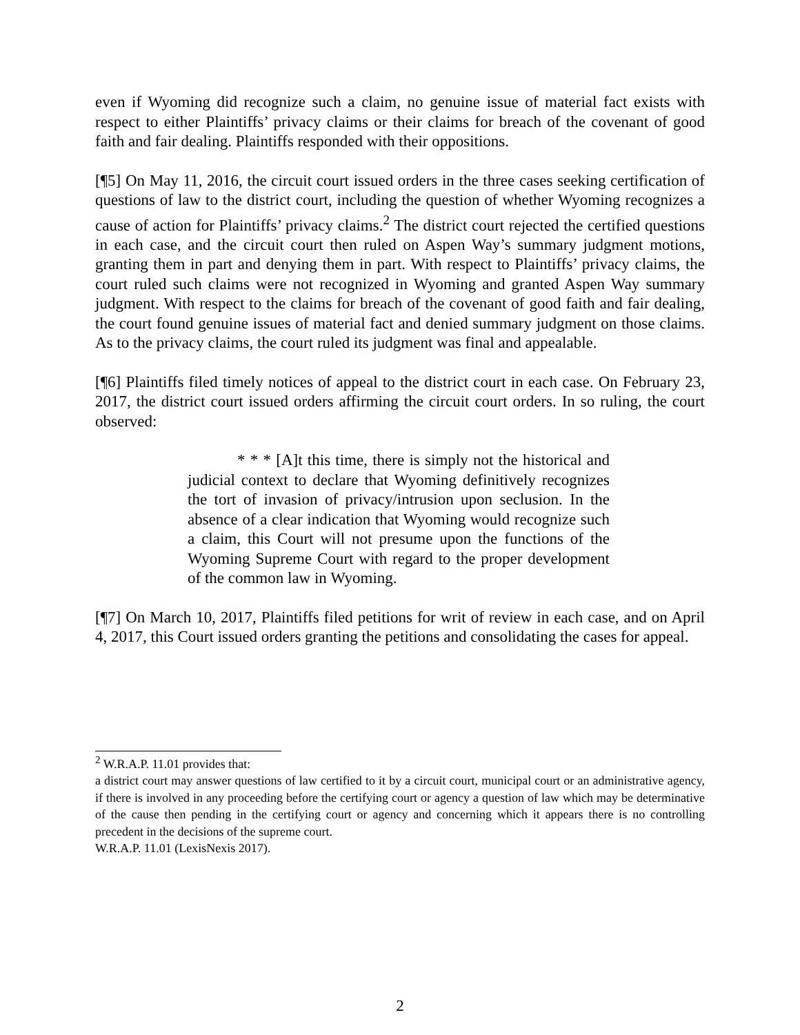even if Wyoming did recognize such a claim, no genuine issue of material fact exists with respect to either Plaintiffs’ privacy claims or their claims for breach of the covenant of good faith and fair dealing. Plaintiffs responded with their oppositions.
[¶5] On May 11, 2016, the circuit court issued orders in the three cases seeking certification of questions of law to the district court, including the question of whether Wyoming recognizes a cause of action for Plaintiffs’ privacy claims.<sup>2</sup> The district court rejected the certified questions in each case, and the circuit court then ruled on Aspen Way’s summary judgment motions, granting them in part and denying them in part. With respect to Plaintiffs’ privacy claims, the court ruled such claims were not recognized in Wyoming and granted Aspen Way summary judgment. With respect to the claims for breach of the covenant of good faith and fair dealing, the court found genuine issues of material fact and denied summary judgment on those claims. As to the privacy claims, the court ruled its judgment was final and appealable.
[¶6] Plaintiffs filed timely notices of appeal to the district court in each case. On February 23, 2017, the district court issued orders affirming the circuit court orders. In so ruling, the court observed:
* * * [A]t this time, there is simply not the historical and judicial context to declare that Wyoming definitively recognizes the tort of invasion of privacy/intrusion upon seclusion. In the absence of a clear indication that Wyoming would recognize such a claim, this Court will not presume upon the functions of the Wyoming Supreme Court with regard to the proper development of the common law in Wyoming.
[¶7] On March 10, 2017, Plaintiffs filed petitions for writ of review in each case, and on April 4, 2017, this Court issued orders granting the petitions and consolidating the cases for appeal.
<sup>2</sup> W.R.A.P. 11.01 provides that:
a district court may answer questions of law certified to it by a circuit court, municipal court or an administrative agency, if there is involved in any proceeding before the certifying court or agency a question of law which may be determinative of the cause then pending in the certifying court or agency and concerning which it appears there is no controlling precedent in the decisions of the supreme court.
W.R.A.P. 11.01 (LexisNexis 2017).
2